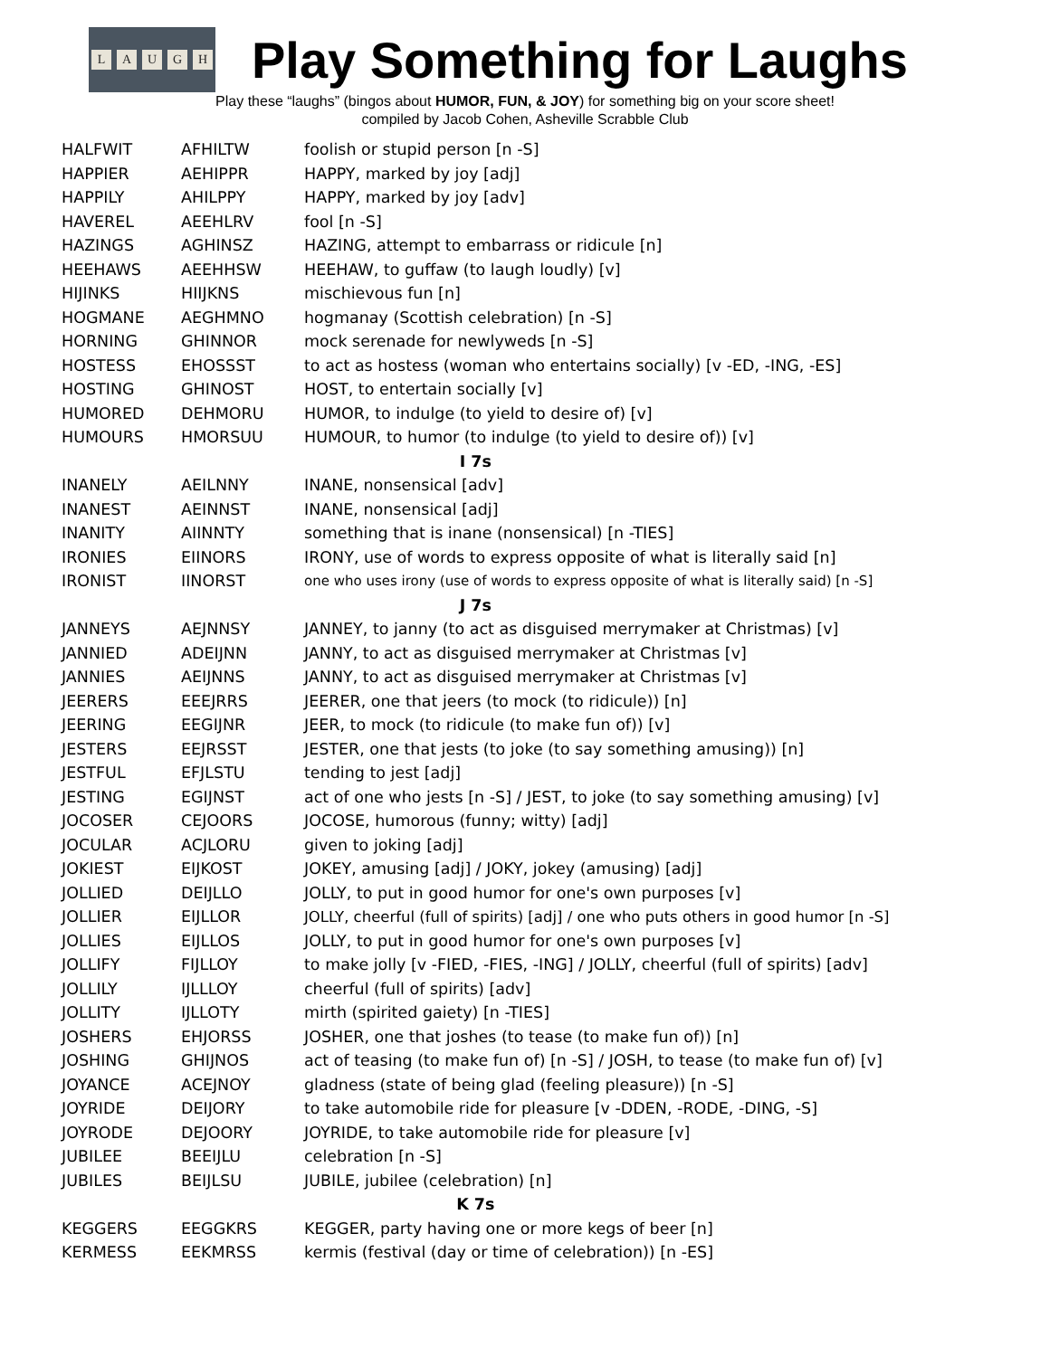LAUGH
Play Something for Laughs
Play these “laughs” (bingos about HUMOR, FUN, & JOY) for something big on your score sheet!
compiled by Jacob Cohen, Asheville Scrabble Club
| HALFWIT | AFHILTW | foolish or stupid person [n -S] |
| HAPPIER | AEHIPPR | HAPPY, marked by joy [adj] |
| HAPPILY | AHILPPY | HAPPY, marked by joy [adv] |
| HAVEREL | AEEHLRV | fool [n -S] |
| HAZINGS | AGHINSZ | HAZING, attempt to embarrass or ridicule [n] |
| HEEHAWS | AEEHHSW | HEEHAW, to guffaw (to laugh loudly) [v] |
| HIJINKS | HIIJKNS | mischievous fun [n] |
| HOGMANE | AEGHMNO | hogmanay (Scottish celebration) [n -S] |
| HORNING | GHINNOR | mock serenade for newlyweds [n -S] |
| HOSTESS | EHOSSST | to act as hostess (woman who entertains socially) [v -ED, -ING, -ES] |
| HOSTING | GHINOST | HOST, to entertain socially [v] |
| HUMORED | DEHMORU | HUMOR, to indulge (to yield to desire of) [v] |
| HUMOURS | HMORSUU | HUMOUR, to humor (to indulge (to yield to desire of)) [v] |
| I 7s | | |
| INANELY | AEILNNY | INANE, nonsensical [adv] |
| INANEST | AEINNST | INANE, nonsensical [adj] |
| INANITY | AIINNTY | something that is inane (nonsensical) [n -TIES] |
| IRONIES | EIINORS | IRONY, use of words to express opposite of what is literally said [n] |
| IRONIST | IINORST | one who uses irony (use of words to express opposite of what is literally said) [n -S] |
| J 7s | | |
| JANNEYS | AEJNNSY | JANNEY, to janny (to act as disguised merrymaker at Christmas) [v] |
| JANNIED | ADEIJNN | JANNY, to act as disguised merrymaker at Christmas [v] |
| JANNIES | AEIJNNS | JANNY, to act as disguised merrymaker at Christmas [v] |
| JEERERS | EEEJRRS | JEERER, one that jeers (to mock (to ridicule)) [n] |
| JEERING | EEGIJNR | JEER, to mock (to ridicule (to make fun of)) [v] |
| JESTERS | EEJRSST | JESTER, one that jests (to joke (to say something amusing)) [n] |
| JESTFUL | EFJLSTU | tending to jest [adj] |
| JESTING | EGIJNST | act of one who jests [n -S] / JEST, to joke (to say something amusing) [v] |
| JOCOSER | CEJOORS | JOCOSE, humorous (funny; witty) [adj] |
| JOCULAR | ACJLORU | given to joking [adj] |
| JOKIEST | EIJKOST | JOKEY, amusing [adj] / JOKY, jokey (amusing) [adj] |
| JOLLIED | DEIJLLO | JOLLY, to put in good humor for one's own purposes [v] |
| JOLLIER | EIJLLOR | JOLLY, cheerful (full of spirits) [adj] / one who puts others in good humor [n -S] |
| JOLLIES | EIJLLOS | JOLLY, to put in good humor for one's own purposes [v] |
| JOLLIFY | FIJLLOY | to make jolly [v -FIED, -FIES, -ING] / JOLLY, cheerful (full of spirits) [adv] |
| JOLLILY | IJLLLOY | cheerful (full of spirits) [adv] |
| JOLLITY | IJLLOTY | mirth (spirited gaiety) [n -TIES] |
| JOSHERS | EHJORSS | JOSHER, one that joshes (to tease (to make fun of)) [n] |
| JOSHING | GHIJNOS | act of teasing (to make fun of) [n -S] / JOSH, to tease (to make fun of) [v] |
| JOYANCE | ACEJNOY | gladness (state of being glad (feeling pleasure)) [n -S] |
| JOYRIDE | DEIJORY | to take automobile ride for pleasure [v -DDEN, -RODE, -DING, -S] |
| JOYRODE | DEJOORY | JOYRIDE, to take automobile ride for pleasure [v] |
| JUBILEE | BEEIJLU | celebration [n -S] |
| JUBILES | BEIJLSU | JUBILE, jubilee (celebration) [n] |
| K 7s | | |
| KEGGERS | EEGGKRS | KEGGER, party having one or more kegs of beer [n] |
| KERMESS | EEKMRSS | kermis (festival (day or time of celebration)) [n -ES] |